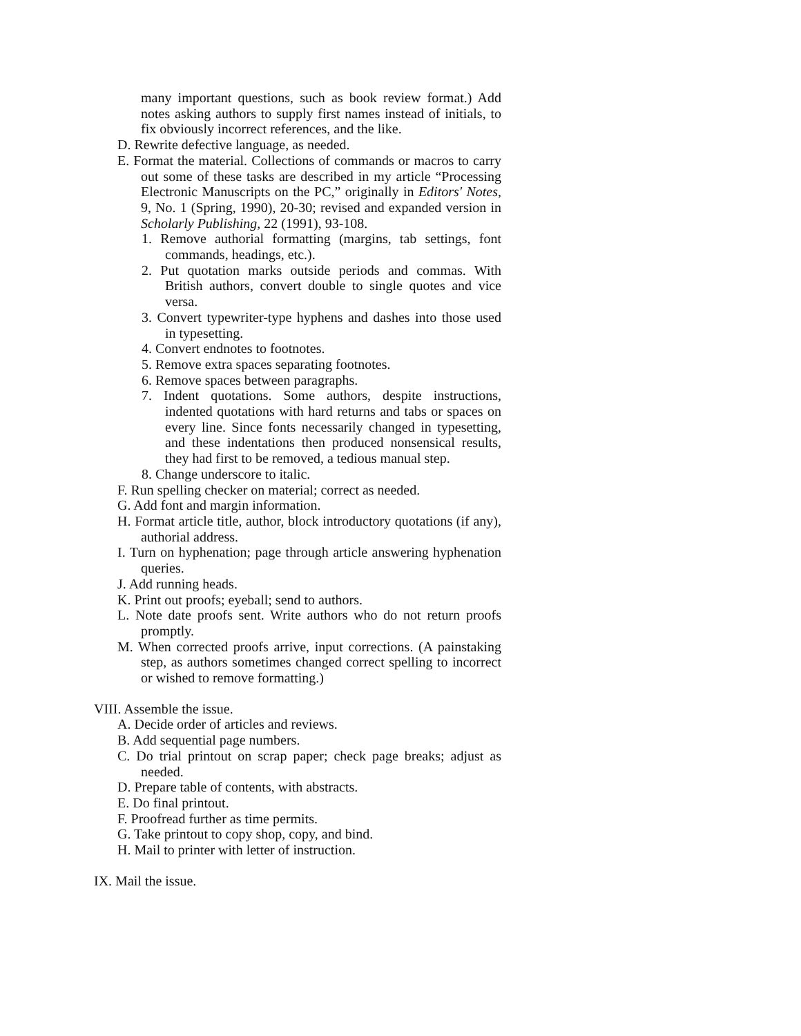many important questions, such as book review format.) Add notes asking authors to supply first names instead of initials, to fix obviously incorrect references, and the like.
D. Rewrite defective language, as needed.
E. Format the material. Collections of commands or macros to carry out some of these tasks are described in my article “Processing Electronic Manuscripts on the PC,” originally in Editors' Notes, 9, No. 1 (Spring, 1990), 20-30; revised and expanded version in Scholarly Publishing, 22 (1991), 93-108.
1. Remove authorial formatting (margins, tab settings, font commands, headings, etc.).
2. Put quotation marks outside periods and commas. With British authors, convert double to single quotes and vice versa.
3. Convert typewriter-type hyphens and dashes into those used in typesetting.
4. Convert endnotes to footnotes.
5. Remove extra spaces separating footnotes.
6. Remove spaces between paragraphs.
7. Indent quotations. Some authors, despite instructions, indented quotations with hard returns and tabs or spaces on every line. Since fonts necessarily changed in typesetting, and these indentations then produced nonsensical results, they had first to be removed, a tedious manual step.
8. Change underscore to italic.
F. Run spelling checker on material; correct as needed.
G. Add font and margin information.
H. Format article title, author, block introductory quotations (if any), authorial address.
I. Turn on hyphenation; page through article answering hyphenation queries.
J. Add running heads.
K. Print out proofs; eyeball; send to authors.
L. Note date proofs sent. Write authors who do not return proofs promptly.
M. When corrected proofs arrive, input corrections. (A painstaking step, as authors sometimes changed correct spelling to incorrect or wished to remove formatting.)
VIII. Assemble the issue.
A. Decide order of articles and reviews.
B. Add sequential page numbers.
C. Do trial printout on scrap paper; check page breaks; adjust as needed.
D. Prepare table of contents, with abstracts.
E. Do final printout.
F. Proofread further as time permits.
G. Take printout to copy shop, copy, and bind.
H. Mail to printer with letter of instruction.
IX. Mail the issue.